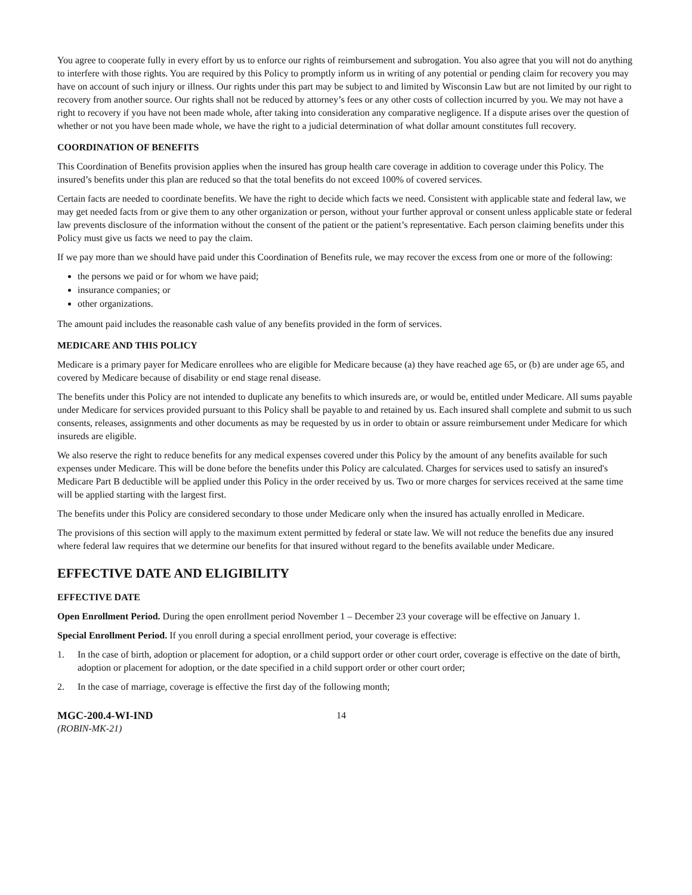You agree to cooperate fully in every effort by us to enforce our rights of reimbursement and subrogation. You also agree that you will not do anything to interfere with those rights. You are required by this Policy to promptly inform us in writing of any potential or pending claim for recovery you may have on account of such injury or illness. Our rights under this part may be subject to and limited by Wisconsin Law but are not limited by our right to recovery from another source. Our rights shall not be reduced by attorney’s fees or any other costs of collection incurred by you. We may not have a right to recovery if you have not been made whole, after taking into consideration any comparative negligence. If a dispute arises over the question of whether or not you have been made whole, we have the right to a judicial determination of what dollar amount constitutes full recovery.
COORDINATION OF BENEFITS
This Coordination of Benefits provision applies when the insured has group health care coverage in addition to coverage under this Policy. The insured’s benefits under this plan are reduced so that the total benefits do not exceed 100% of covered services.
Certain facts are needed to coordinate benefits. We have the right to decide which facts we need. Consistent with applicable state and federal law, we may get needed facts from or give them to any other organization or person, without your further approval or consent unless applicable state or federal law prevents disclosure of the information without the consent of the patient or the patient’s representative. Each person claiming benefits under this Policy must give us facts we need to pay the claim.
If we pay more than we should have paid under this Coordination of Benefits rule, we may recover the excess from one or more of the following:
the persons we paid or for whom we have paid;
insurance companies; or
other organizations.
The amount paid includes the reasonable cash value of any benefits provided in the form of services.
MEDICARE AND THIS POLICY
Medicare is a primary payer for Medicare enrollees who are eligible for Medicare because (a) they have reached age 65, or (b) are under age 65, and covered by Medicare because of disability or end stage renal disease.
The benefits under this Policy are not intended to duplicate any benefits to which insureds are, or would be, entitled under Medicare. All sums payable under Medicare for services provided pursuant to this Policy shall be payable to and retained by us. Each insured shall complete and submit to us such consents, releases, assignments and other documents as may be requested by us in order to obtain or assure reimbursement under Medicare for which insureds are eligible.
We also reserve the right to reduce benefits for any medical expenses covered under this Policy by the amount of any benefits available for such expenses under Medicare. This will be done before the benefits under this Policy are calculated. Charges for services used to satisfy an insured's Medicare Part B deductible will be applied under this Policy in the order received by us. Two or more charges for services received at the same time will be applied starting with the largest first.
The benefits under this Policy are considered secondary to those under Medicare only when the insured has actually enrolled in Medicare.
The provisions of this section will apply to the maximum extent permitted by federal or state law. We will not reduce the benefits due any insured where federal law requires that we determine our benefits for that insured without regard to the benefits available under Medicare.
EFFECTIVE DATE AND ELIGIBILITY
EFFECTIVE DATE
Open Enrollment Period. During the open enrollment period November 1 – December 23 your coverage will be effective on January 1.
Special Enrollment Period. If you enroll during a special enrollment period, your coverage is effective:
1. In the case of birth, adoption or placement for adoption, or a child support order or other court order, coverage is effective on the date of birth, adoption or placement for adoption, or the date specified in a child support order or other court order;
2. In the case of marriage, coverage is effective the first day of the following month;
MGC-200.4-WI-IND
(ROBIN-MK-21)
14